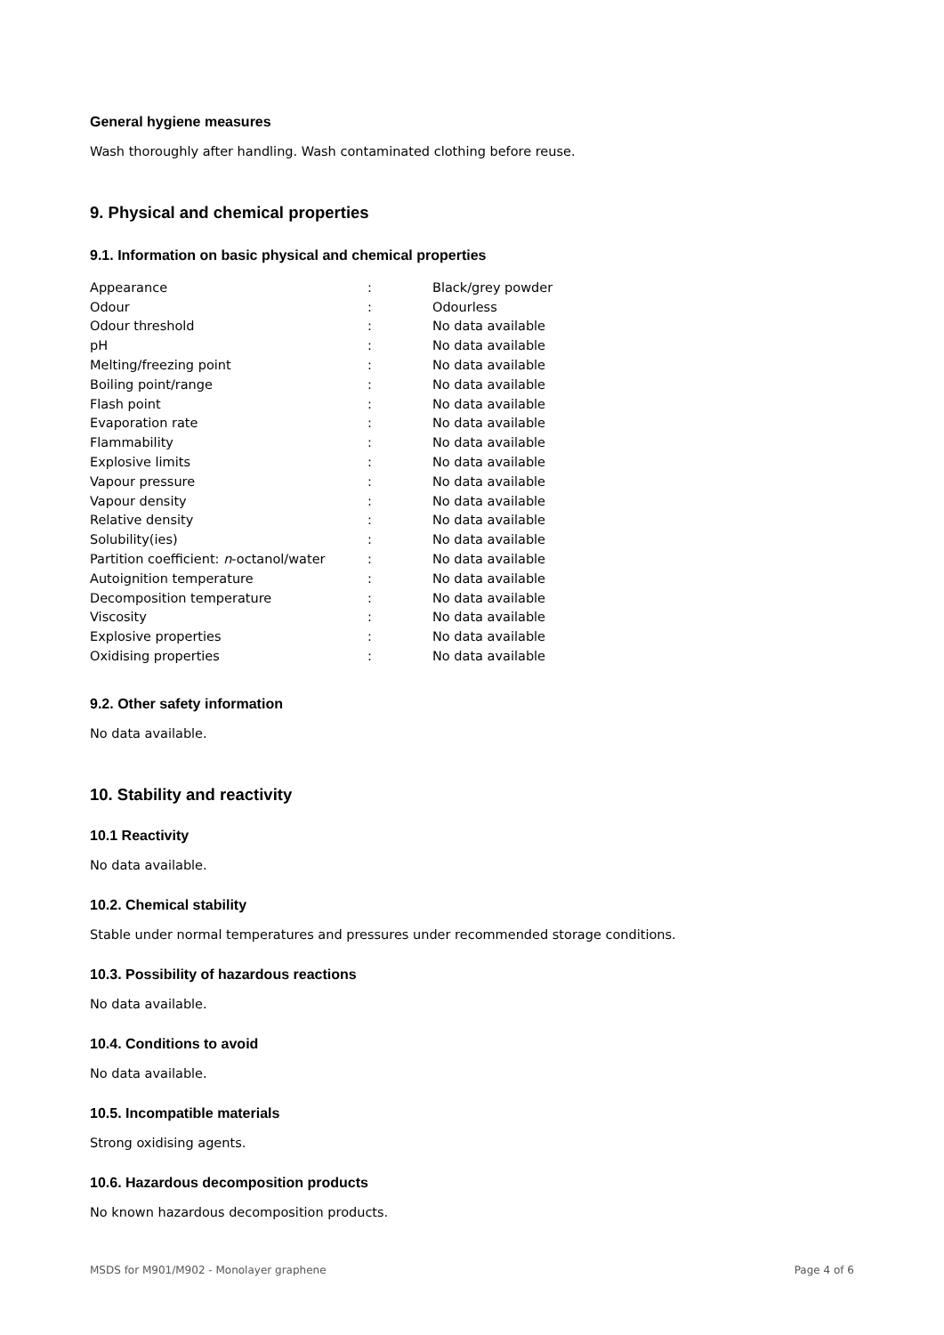General hygiene measures
Wash thoroughly after handling. Wash contaminated clothing before reuse.
9. Physical and chemical properties
9.1. Information on basic physical and chemical properties
| Appearance | : | Black/grey powder |
| Odour | : | Odourless |
| Odour threshold | : | No data available |
| pH | : | No data available |
| Melting/freezing point | : | No data available |
| Boiling point/range | : | No data available |
| Flash point | : | No data available |
| Evaporation rate | : | No data available |
| Flammability | : | No data available |
| Explosive limits | : | No data available |
| Vapour pressure | : | No data available |
| Vapour density | : | No data available |
| Relative density | : | No data available |
| Solubility(ies) | : | No data available |
| Partition coefficient: n -octanol/water | : | No data available |
| Autoignition temperature | : | No data available |
| Decomposition temperature | : | No data available |
| Viscosity | : | No data available |
| Explosive properties | : | No data available |
| Oxidising properties | : | No data available |
9.2. Other safety information
No data available.
10. Stability and reactivity
10.1 Reactivity
No data available.
10.2. Chemical stability
Stable under normal temperatures and pressures under recommended storage conditions.
10.3. Possibility of hazardous reactions
No data available.
10.4. Conditions to avoid
No data available.
10.5. Incompatible materials
Strong oxidising agents.
10.6. Hazardous decomposition products
No known hazardous decomposition products.
MSDS for M901/M902 - Monolayer graphene Page 4 of 6